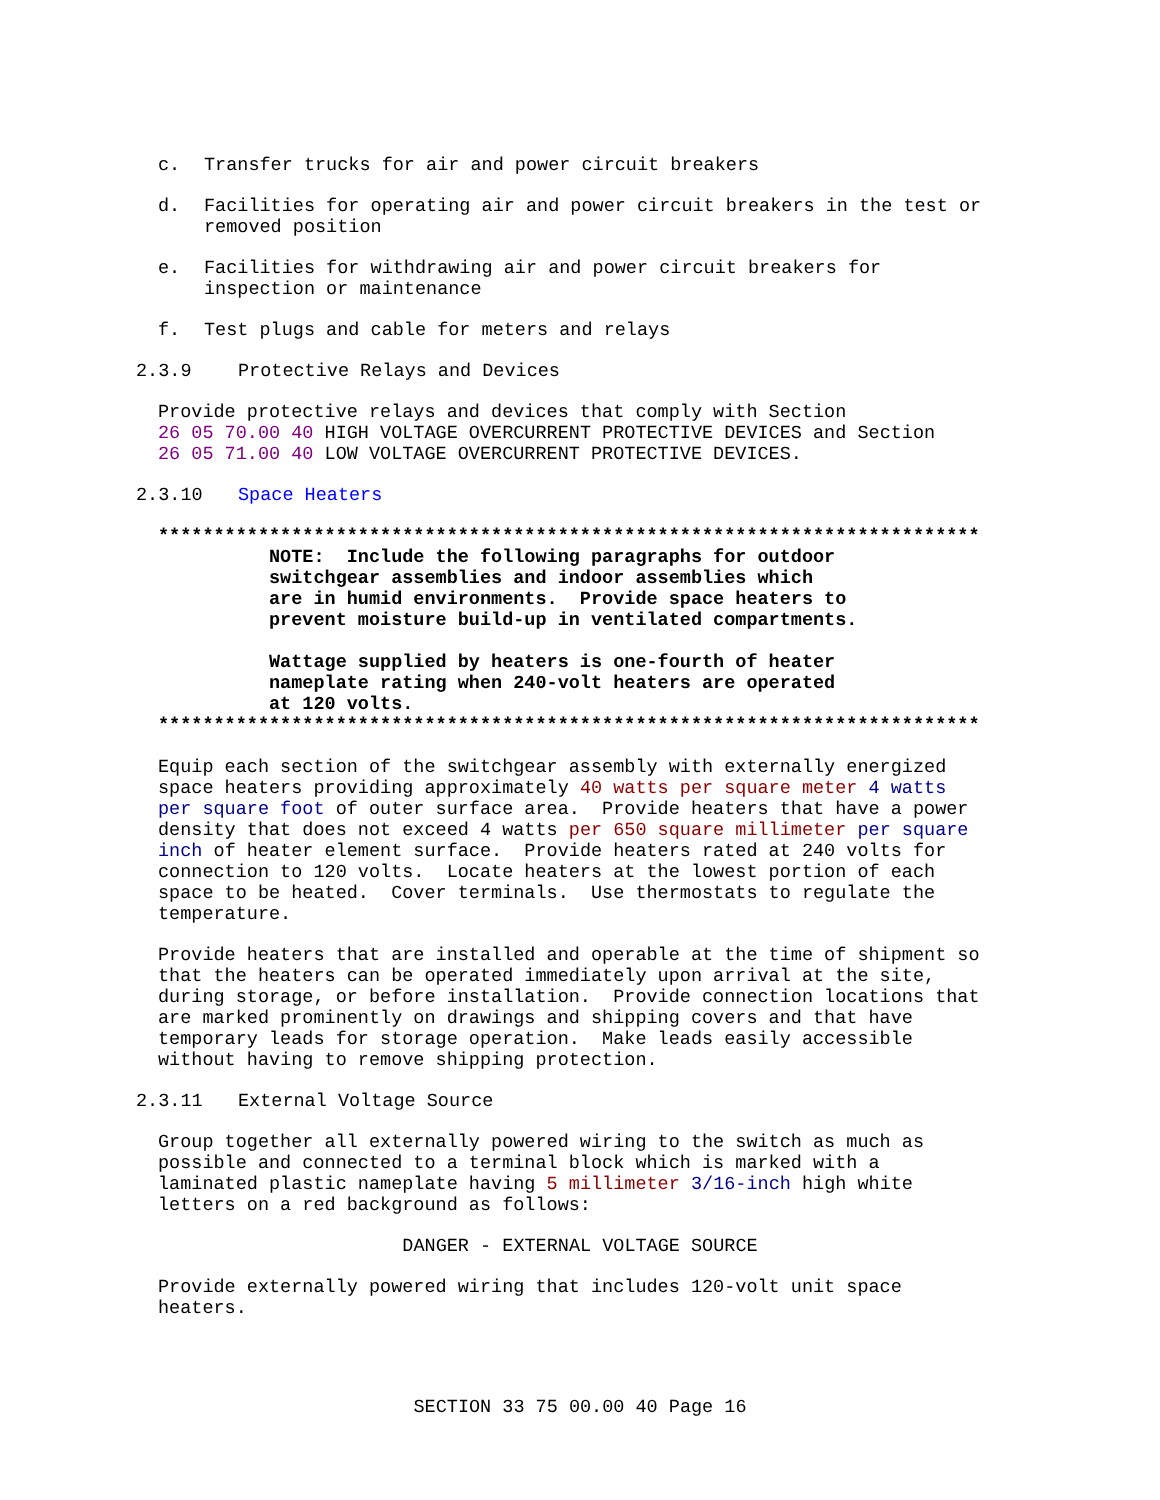c. Transfer trucks for air and power circuit breakers
d. Facilities for operating air and power circuit breakers in the test or
removed position
e. Facilities for withdrawing air and power circuit breakers for
inspection or maintenance
f. Test plugs and cable for meters and relays
2.3.9 Protective Relays and Devices
Provide protective relays and devices that comply with Section 26 05 70.00 40 HIGH VOLTAGE OVERCURRENT PROTECTIVE DEVICES and Section 26 05 71.00 40 LOW VOLTAGE OVERCURRENT PROTECTIVE DEVICES.
2.3.10 Space Heaters
************************************************************************** NOTE: Include the following paragraphs for outdoor switchgear assemblies and indoor assemblies which are in humid environments. Provide space heaters to prevent moisture build-up in ventilated compartments. Wattage supplied by heaters is one-fourth of heater nameplate rating when 240-volt heaters are operated at 120 volts. **************************************************************************
Equip each section of the switchgear assembly with externally energized space heaters providing approximately 40 watts per square meter 4 watts per square foot of outer surface area. Provide heaters that have a power density that does not exceed 4 watts per 650 square millimeter per square inch of heater element surface. Provide heaters rated at 240 volts for connection to 120 volts. Locate heaters at the lowest portion of each space to be heated. Cover terminals. Use thermostats to regulate the temperature.
Provide heaters that are installed and operable at the time of shipment so that the heaters can be operated immediately upon arrival at the site, during storage, or before installation. Provide connection locations that are marked prominently on drawings and shipping covers and that have temporary leads for storage operation. Make leads easily accessible without having to remove shipping protection.
2.3.11 External Voltage Source
Group together all externally powered wiring to the switch as much as possible and connected to a terminal block which is marked with a laminated plastic nameplate having 5 millimeter 3/16-inch high white letters on a red background as follows:
DANGER - EXTERNAL VOLTAGE SOURCE
Provide externally powered wiring that includes 120-volt unit space heaters.
SECTION 33 75 00.00 40 Page 16